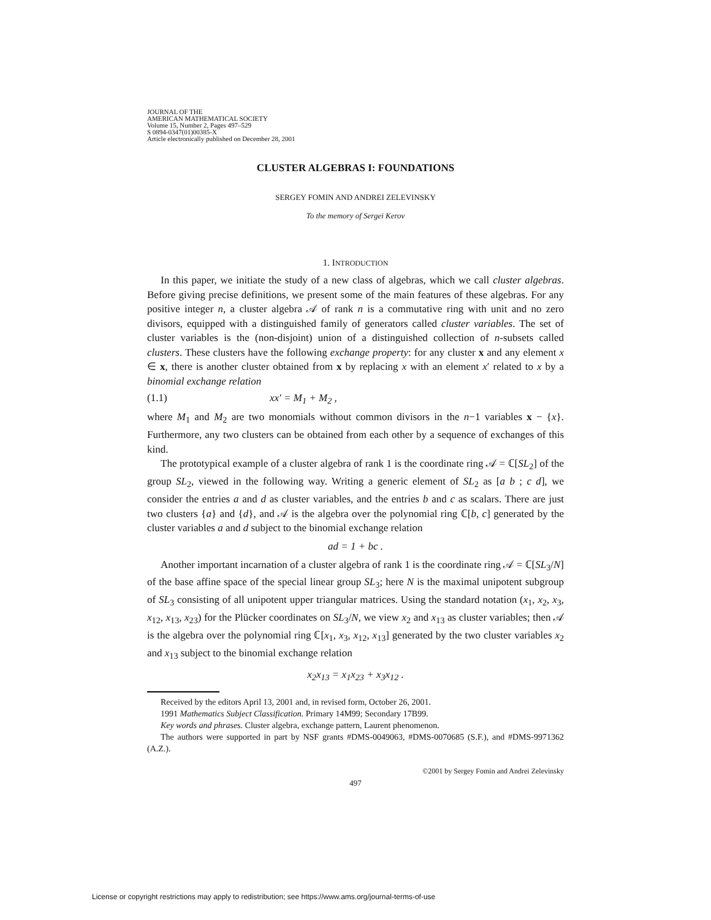JOURNAL OF THE
AMERICAN MATHEMATICAL SOCIETY
Volume 15, Number 2, Pages 497–529
S 0894-0347(01)00385-X
Article electronically published on December 28, 2001
CLUSTER ALGEBRAS I: FOUNDATIONS
SERGEY FOMIN AND ANDREI ZELEVINSKY
To the memory of Sergei Kerov
1. INTRODUCTION
In this paper, we initiate the study of a new class of algebras, which we call cluster algebras. Before giving precise definitions, we present some of the main features of these algebras. For any positive integer n, a cluster algebra 𝒜 of rank n is a commutative ring with unit and no zero divisors, equipped with a distinguished family of generators called cluster variables. The set of cluster variables is the (non-disjoint) union of a distinguished collection of n-subsets called clusters. These clusters have the following exchange property: for any cluster x and any element x ∈ x, there is another cluster obtained from x by replacing x with an element x′ related to x by a binomial exchange relation
(1.1) xx′ = M<sub>1</sub> + M<sub>2</sub> ,
where M<sub>1</sub> and M<sub>2</sub> are two monomials without common divisors in the n−1 variables x − {x}. Furthermore, any two clusters can be obtained from each other by a sequence of exchanges of this kind.
The prototypical example of a cluster algebra of rank 1 is the coordinate ring 𝒜 = ℂ[SL<sub>2</sub>] of the group SL<sub>2</sub>, viewed in the following way. Writing a generic element of SL<sub>2</sub> as [a b ; c d], we consider the entries a and d as cluster variables, and the entries b and c as scalars. There are just two clusters {a} and {d}, and 𝒜 is the algebra over the polynomial ring ℂ[b, c] generated by the cluster variables a and d subject to the binomial exchange relation
ad = 1 + bc .
Another important incarnation of a cluster algebra of rank 1 is the coordinate ring 𝒜 = ℂ[SL<sub>3</sub>/N] of the base affine space of the special linear group SL<sub>3</sub>; here N is the maximal unipotent subgroup of SL<sub>3</sub> consisting of all unipotent upper triangular matrices. Using the standard notation (x<sub>1</sub>, x<sub>2</sub>, x<sub>3</sub>, x<sub>12</sub>, x<sub>13</sub>, x<sub>23</sub>) for the Plücker coordinates on SL<sub>3</sub>/N, we view x<sub>2</sub> and x<sub>13</sub> as cluster variables; then 𝒜 is the algebra over the polynomial ring ℂ[x<sub>1</sub>, x<sub>3</sub>, x<sub>12</sub>, x<sub>13</sub>] generated by the two cluster variables x<sub>2</sub> and x<sub>13</sub> subject to the binomial exchange relation
x<sub>2</sub>x<sub>13</sub> = x<sub>1</sub>x<sub>23</sub> + x<sub>3</sub>x<sub>12</sub> .
Received by the editors April 13, 2001 and, in revised form, October 26, 2001.
1991 Mathematics Subject Classification. Primary 14M99; Secondary 17B99.
Key words and phrases. Cluster algebra, exchange pattern, Laurent phenomenon.
The authors were supported in part by NSF grants #DMS-0049063, #DMS-0070685 (S.F.), and #DMS-9971362 (A.Z.).
©2001 by Sergey Fomin and Andrei Zelevinsky
497
License or copyright restrictions may apply to redistribution; see https://www.ams.org/journal-terms-of-use